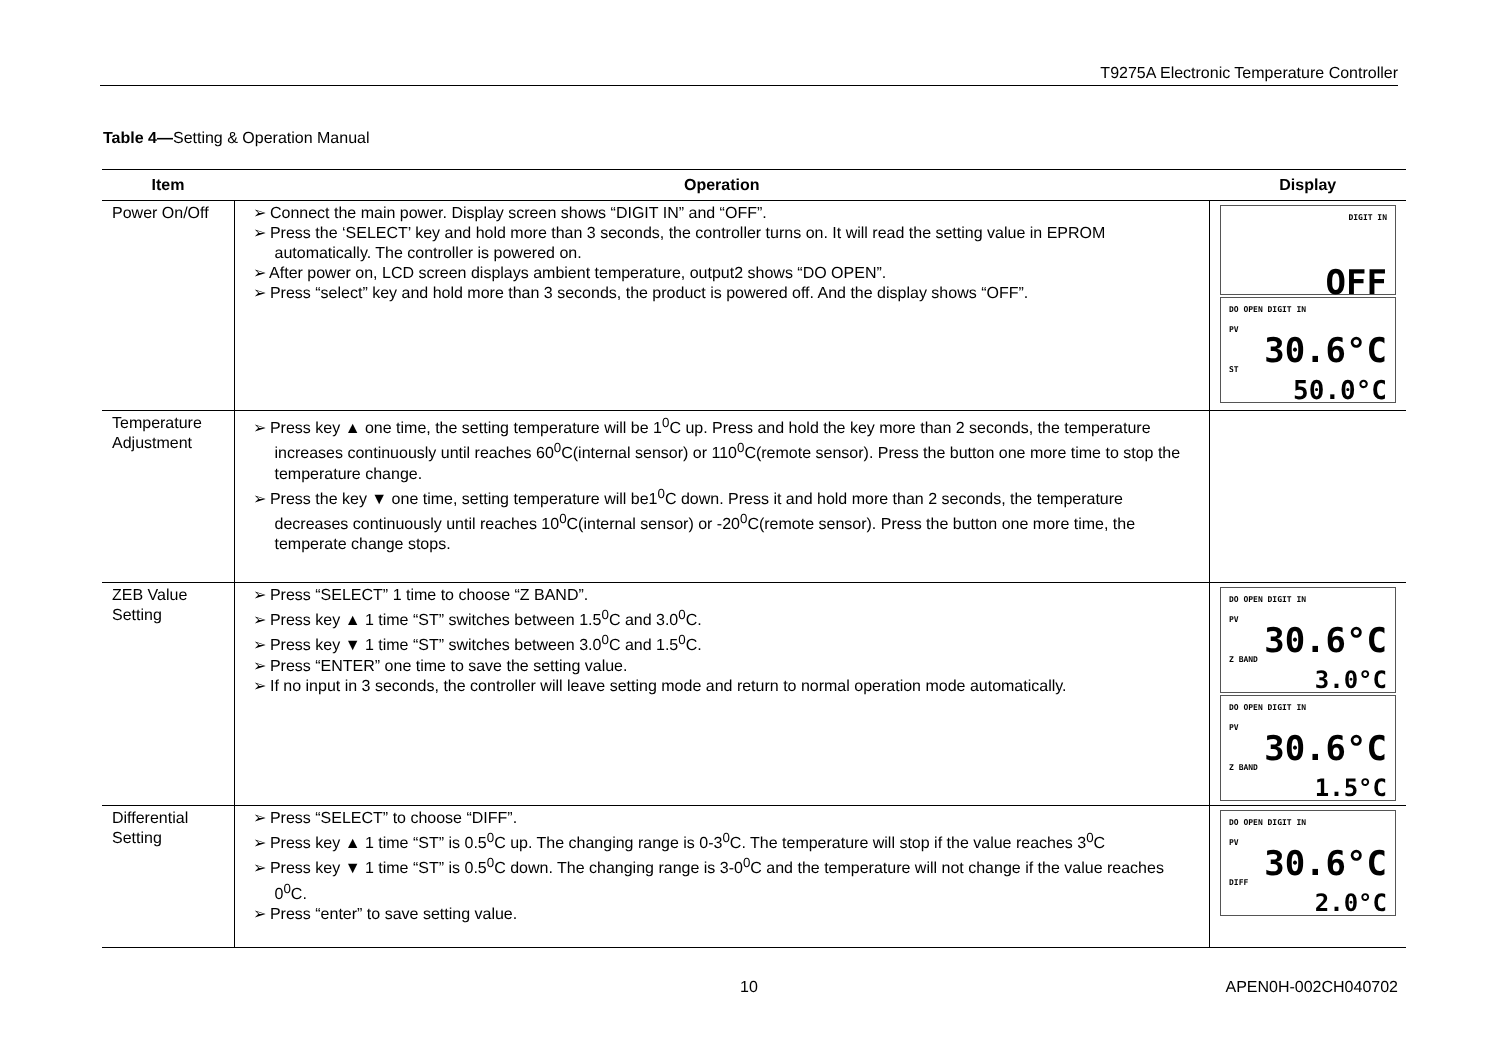T9275A Electronic Temperature Controller
Table 4—Setting & Operation Manual
| Item | Operation | Display |
| --- | --- | --- |
| Power On/Off | ➢ Connect the main power. Display screen shows “DIGIT IN” and “OFF”. ➢ Press the ‘SELECT’ key and hold more than 3 seconds, the controller turns on. It will read the setting value in EPROM automatically. The controller is powered on. ➢ After power on, LCD screen displays ambient temperature, output2 shows “DO OPEN”. ➢ Press “select” key and hold more than 3 seconds, the product is powered off. And the display shows “OFF”. | DIGIT IN OFF DO OPEN DIGIT IN PV 30.6°C ST 50.0°C |
| Temperature Adjustment | ➢ Press key ▲ one time, the setting temperature will be 1<sup>0</sup>C up. Press and hold the key more than 2 seconds, the temperature increases continuously until reaches 60<sup>0</sup>C(internal sensor) or 110<sup>0</sup>C(remote sensor). Press the button one more time to stop the temperature change. ➢ Press the key ▼ one time, setting temperature will be1<sup>0</sup>C down. Press it and hold more than 2 seconds, the temperature decreases continuously until reaches 10<sup>0</sup>C(internal sensor) or -20<sup>0</sup>C(remote sensor). Press the button one more time, the temperate change stops. | |
| ZEB Value Setting | ➢ Press “SELECT” 1 time to choose “Z BAND”. ➢ Press key ▲ 1 time “ST” switches between 1.5<sup>0</sup>C and 3.0<sup>0</sup>C. ➢ Press key ▼ 1 time “ST” switches between 3.0<sup>0</sup>C and 1.5<sup>0</sup>C. ➢ Press “ENTER” one time to save the setting value. ➢ If no input in 3 seconds, the controller will leave setting mode and return to normal operation mode automatically. | DO OPEN DIGIT IN PV 30.6°C Z BAND 3.0°C DO OPEN DIGIT IN PV 30.6°C Z BAND 1.5°C |
| Differential Setting | ➢ Press “SELECT” to choose “DIFF”. ➢ Press key ▲ 1 time “ST” is 0.5<sup>0</sup>C up. The changing range is 0-3<sup>0</sup>C. The temperature will stop if the value reaches 3<sup>0</sup>C ➢ Press key ▼ 1 time “ST” is 0.5<sup>0</sup>C down. The changing range is 3-0<sup>0</sup>C and the temperature will not change if the value reaches 0<sup>0</sup>C. ➢ Press “enter” to save setting value. | DO OPEN DIGIT IN PV 30.6°C DIFF 2.0°C |
10 APEN0H-002CH040702